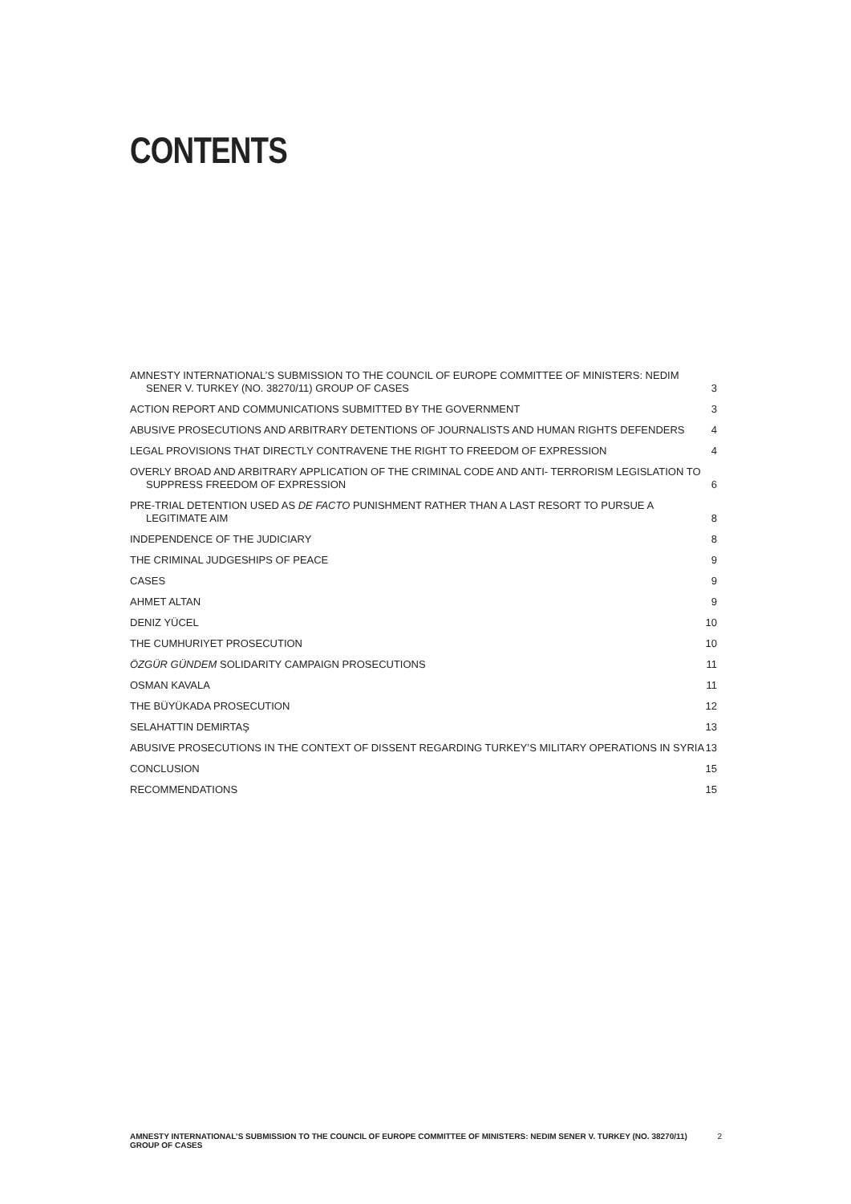CONTENTS
AMNESTY INTERNATIONAL’S SUBMISSION TO THE COUNCIL OF EUROPE COMMITTEE OF MINISTERS: NEDIM
SENER V. TURKEY (NO. 38270/11) GROUP OF CASES 3
ACTION REPORT AND COMMUNICATIONS SUBMITTED BY THE GOVERNMENT 3
ABUSIVE PROSECUTIONS AND ARBITRARY DETENTIONS OF JOURNALISTS AND HUMAN RIGHTS DEFENDERS 4
LEGAL PROVISIONS THAT DIRECTLY CONTRAVENE THE RIGHT TO FREEDOM OF EXPRESSION 4
OVERLY BROAD AND ARBITRARY APPLICATION OF THE CRIMINAL CODE AND ANTI- TERRORISM LEGISLATION TO
SUPPRESS FREEDOM OF EXPRESSION 6
PRE-TRIAL DETENTION USED AS DE FACTO PUNISHMENT RATHER THAN A LAST RESORT TO PURSUE A
LEGITIMATE AIM 8
INDEPENDENCE OF THE JUDICIARY 8
THE CRIMINAL JUDGESHIPS OF PEACE 9
CASES 9
AHMET ALTAN 9
DENIZ YÜCEL 10
THE CUMHURIYET PROSECUTION 10
ÖZGÜR GÜNDEM SOLIDARITY CAMPAIGN PROSECUTIONS 11
OSMAN KAVALA 11
THE BÜYÜKADA PROSECUTION 12
SELAHATTIN DEMIRTAŞ 13
ABUSIVE PROSECUTIONS IN THE CONTEXT OF DISSENT REGARDING TURKEY’S MILITARY OPERATIONS IN SYRIA 13
CONCLUSION 15
RECOMMENDATIONS 15
AMNESTY INTERNATIONAL’S SUBMISSION TO THE COUNCIL OF EUROPE COMMITTEE OF MINISTERS: NEDIM SENER V. TURKEY (NO. 38270/11) GROUP OF CASES 2